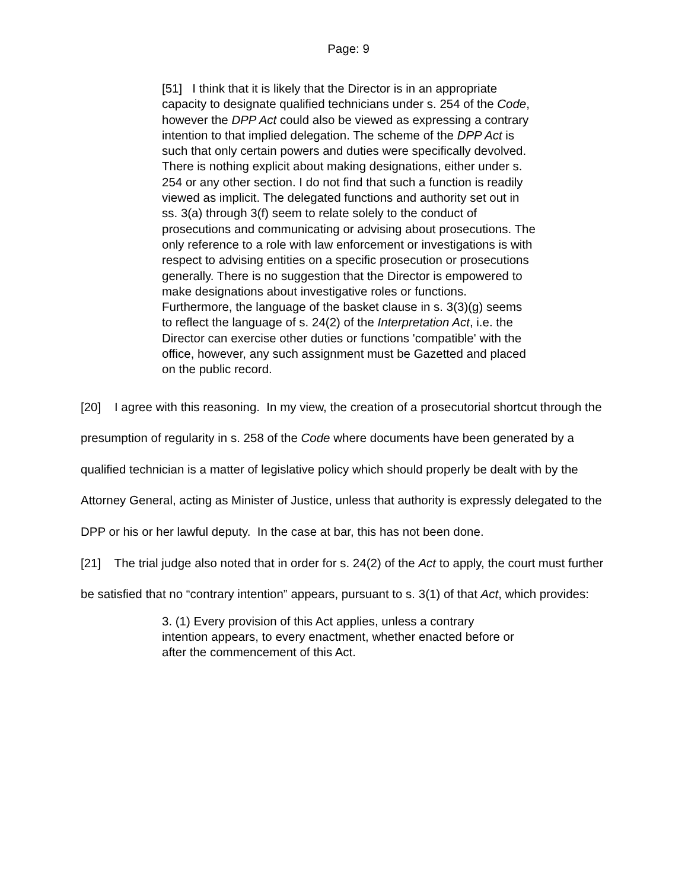Page: 9
[51] I think that it is likely that the Director is in an appropriate capacity to designate qualified technicians under s. 254 of the Code, however the DPP Act could also be viewed as expressing a contrary intention to that implied delegation. The scheme of the DPP Act is such that only certain powers and duties were specifically devolved. There is nothing explicit about making designations, either under s. 254 or any other section. I do not find that such a function is readily viewed as implicit. The delegated functions and authority set out in ss. 3(a) through 3(f) seem to relate solely to the conduct of prosecutions and communicating or advising about prosecutions. The only reference to a role with law enforcement or investigations is with respect to advising entities on a specific prosecution or prosecutions generally. There is no suggestion that the Director is empowered to make designations about investigative roles or functions. Furthermore, the language of the basket clause in s. 3(3)(g) seems to reflect the language of s. 24(2) of the Interpretation Act, i.e. the Director can exercise other duties or functions 'compatible' with the office, however, any such assignment must be Gazetted and placed on the public record.
[20] I agree with this reasoning. In my view, the creation of a prosecutorial shortcut through the presumption of regularity in s. 258 of the Code where documents have been generated by a qualified technician is a matter of legislative policy which should properly be dealt with by the Attorney General, acting as Minister of Justice, unless that authority is expressly delegated to the DPP or his or her lawful deputy. In the case at bar, this has not been done.
[21] The trial judge also noted that in order for s. 24(2) of the Act to apply, the court must further be satisfied that no “contrary intention” appears, pursuant to s. 3(1) of that Act, which provides:
3. (1) Every provision of this Act applies, unless a contrary intention appears, to every enactment, whether enacted before or after the commencement of this Act.